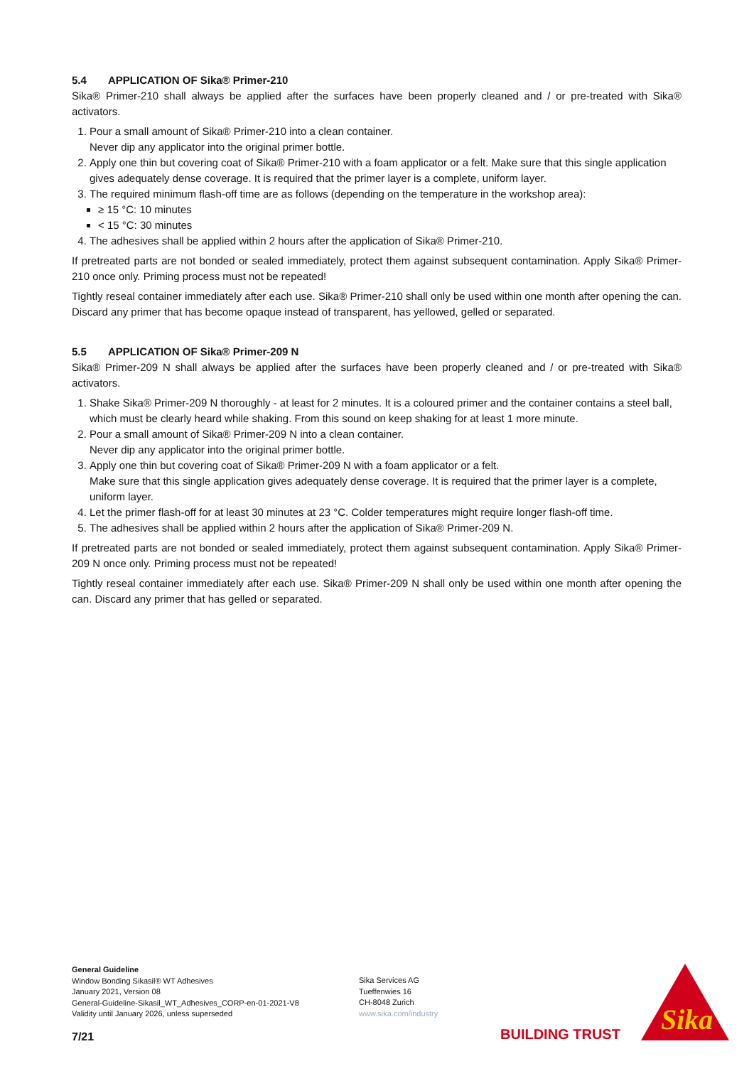5.4 APPLICATION OF Sika® Primer-210
Sika® Primer-210 shall always be applied after the surfaces have been properly cleaned and / or pre-treated with Sika® activators.
1. Pour a small amount of Sika® Primer-210 into a clean container.
Never dip any applicator into the original primer bottle.
2. Apply one thin but covering coat of Sika® Primer-210 with a foam applicator or a felt. Make sure that this single application gives adequately dense coverage. It is required that the primer layer is a complete, uniform layer.
3. The required minimum flash-off time are as follows (depending on the temperature in the workshop area):
≥ 15 °C: 10 minutes
< 15 °C: 30 minutes
4. The adhesives shall be applied within 2 hours after the application of Sika® Primer-210.
If pretreated parts are not bonded or sealed immediately, protect them against subsequent contamination. Apply Sika® Primer-210 once only. Priming process must not be repeated!
Tightly reseal container immediately after each use. Sika® Primer-210 shall only be used within one month after opening the can. Discard any primer that has become opaque instead of transparent, has yellowed, gelled or separated.
5.5 APPLICATION OF Sika® Primer-209 N
Sika® Primer-209 N shall always be applied after the surfaces have been properly cleaned and / or pre-treated with Sika® activators.
1. Shake Sika® Primer-209 N thoroughly - at least for 2 minutes. It is a coloured primer and the container contains a steel ball, which must be clearly heard while shaking. From this sound on keep shaking for at least 1 more minute.
2. Pour a small amount of Sika® Primer-209 N into a clean container.
Never dip any applicator into the original primer bottle.
3. Apply one thin but covering coat of Sika® Primer-209 N with a foam applicator or a felt.
Make sure that this single application gives adequately dense coverage. It is required that the primer layer is a complete, uniform layer.
4. Let the primer flash-off for at least 30 minutes at 23 °C. Colder temperatures might require longer flash-off time.
5. The adhesives shall be applied within 2 hours after the application of Sika® Primer-209 N.
If pretreated parts are not bonded or sealed immediately, protect them against subsequent contamination. Apply Sika® Primer-209 N once only. Priming process must not be repeated!
Tightly reseal container immediately after each use. Sika® Primer-209 N shall only be used within one month after opening the can. Discard any primer that has gelled or separated.
General Guideline
Window Bonding Sikasil® WT Adhesives
January 2021, Version 08
General-Guideline-Sikasil_WT_Adhesives_CORP-en-01-2021-V8
Validity until January 2026, unless superseded
Sika Services AG
Tueffenwies 16
CH-8048 Zurich
www.sika.com/industry
7/21 BUILDING TRUST
Sika